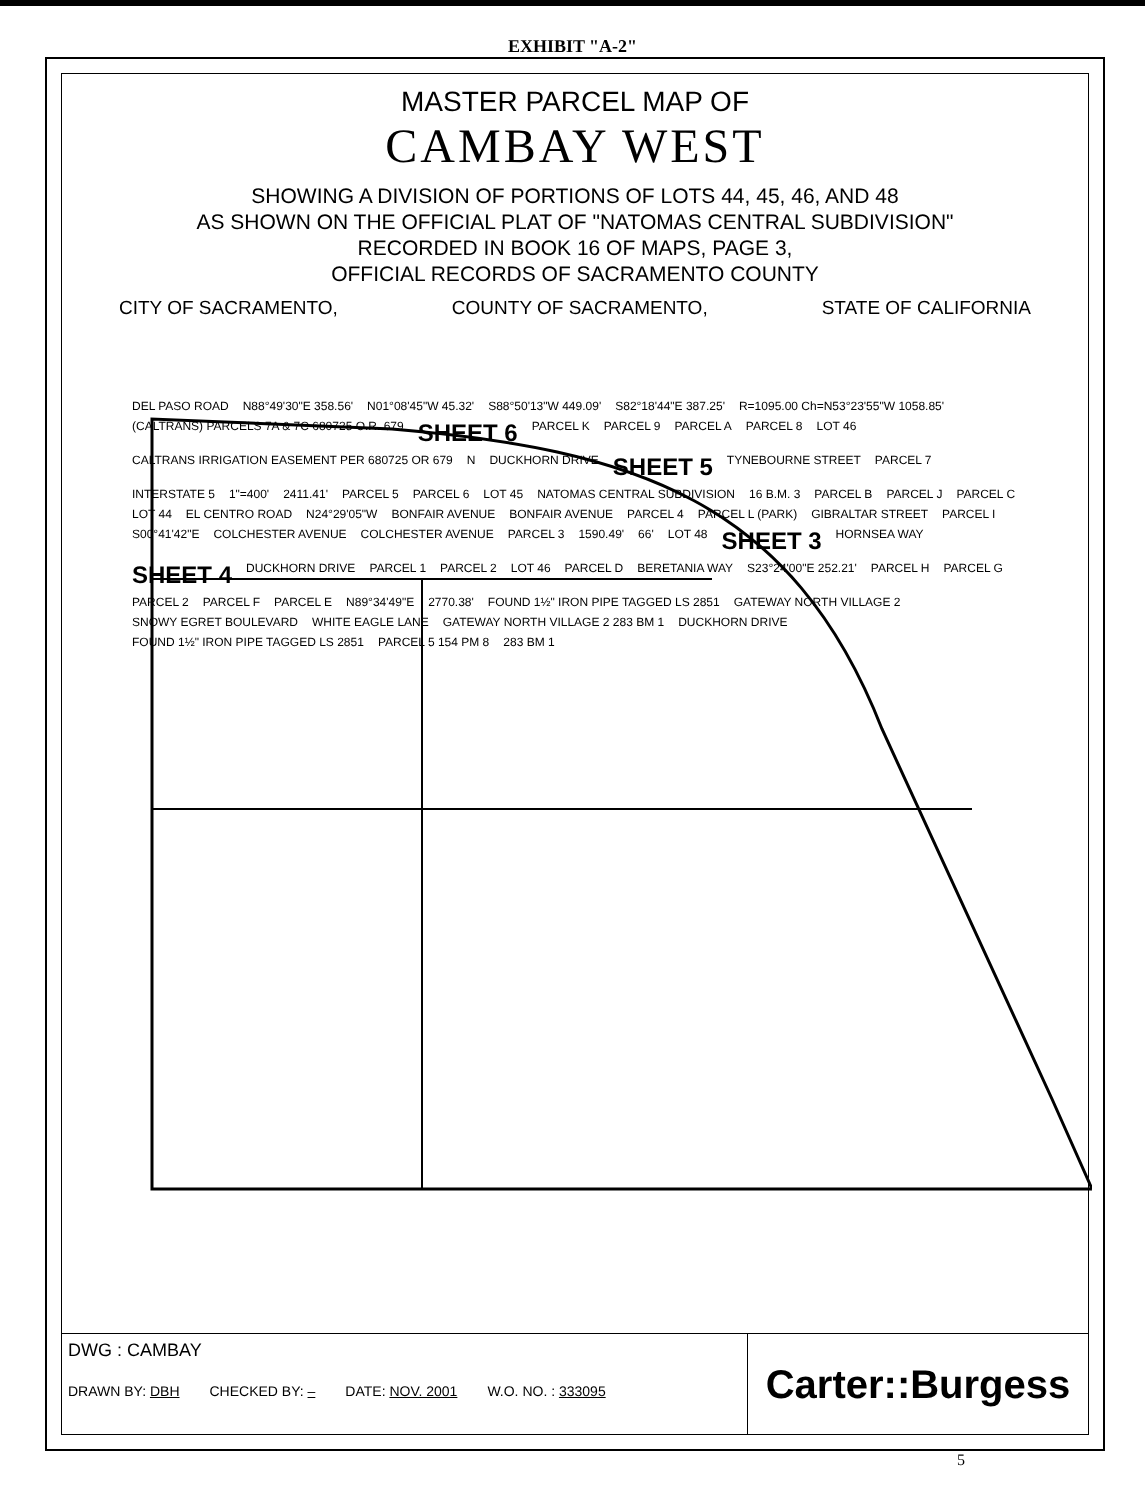EXHIBIT "A-2"
MASTER PARCEL MAP OF
CAMBAY WEST
SHOWING A DIVISION OF PORTIONS OF LOTS 44, 45, 46, AND 48
AS SHOWN ON THE OFFICIAL PLAT OF "NATOMAS CENTRAL SUBDIVISION"
RECORDED IN BOOK 16 OF MAPS, PAGE 3,
OFFICIAL RECORDS OF SACRAMENTO COUNTY
CITY OF SACRAMENTO, COUNTY OF SACRAMENTO, STATE OF CALIFORNIA
DEL PASO ROAD N88°49'30"E 358.56' N01°08'45"W 45.32' S88°50'13"W 449.09' S82°18'44"E 387.25' R=1095.00 Ch=N53°23'55"W 1058.85' (CALTRANS) PARCELS 7A & 7C 680725 O.R. 679 SHEET 6 PARCEL K PARCEL 9 PARCEL A PARCEL 8 LOT 46 CALTRANS IRRIGATION EASEMENT PER 680725 OR 679 N DUCKHORN DRIVE SHEET 5 TYNEBOURNE STREET PARCEL 7 INTERSTATE 5 1"=400' 2411.41' PARCEL 5 PARCEL 6 LOT 45 NATOMAS CENTRAL SUBDIVISION 16 B.M. 3 PARCEL B PARCEL J PARCEL C LOT 44 EL CENTRO ROAD N24°29'05"W BONFAIR AVENUE BONFAIR AVENUE PARCEL 4 PARCEL L (PARK) GIBRALTAR STREET PARCEL I S00°41'42"E COLCHESTER AVENUE COLCHESTER AVENUE PARCEL 3 1590.49' 66' LOT 48 SHEET 3 HORNSEA WAY SHEET 4 DUCKHORN DRIVE PARCEL 1 PARCEL 2 LOT 46 PARCEL D BERETANIA WAY S23°24'00"E 252.21' PARCEL H PARCEL G PARCEL 2 PARCEL F PARCEL E N89°34'49"E 2770.38' FOUND 1½" IRON PIPE TAGGED LS 2851 GATEWAY NORTH VILLAGE 2 SNOWY EGRET BOULEVARD WHITE EAGLE LANE GATEWAY NORTH VILLAGE 2 283 BM 1 DUCKHORN DRIVE FOUND 1½" IRON PIPE TAGGED LS 2851 PARCEL 5 154 PM 8 283 BM 1
DWG : CAMBAY
DRAWN BY: DBH CHECKED BY: – DATE: NOV. 2001 W.O. NO. : 333095
Carter::Burgess
5